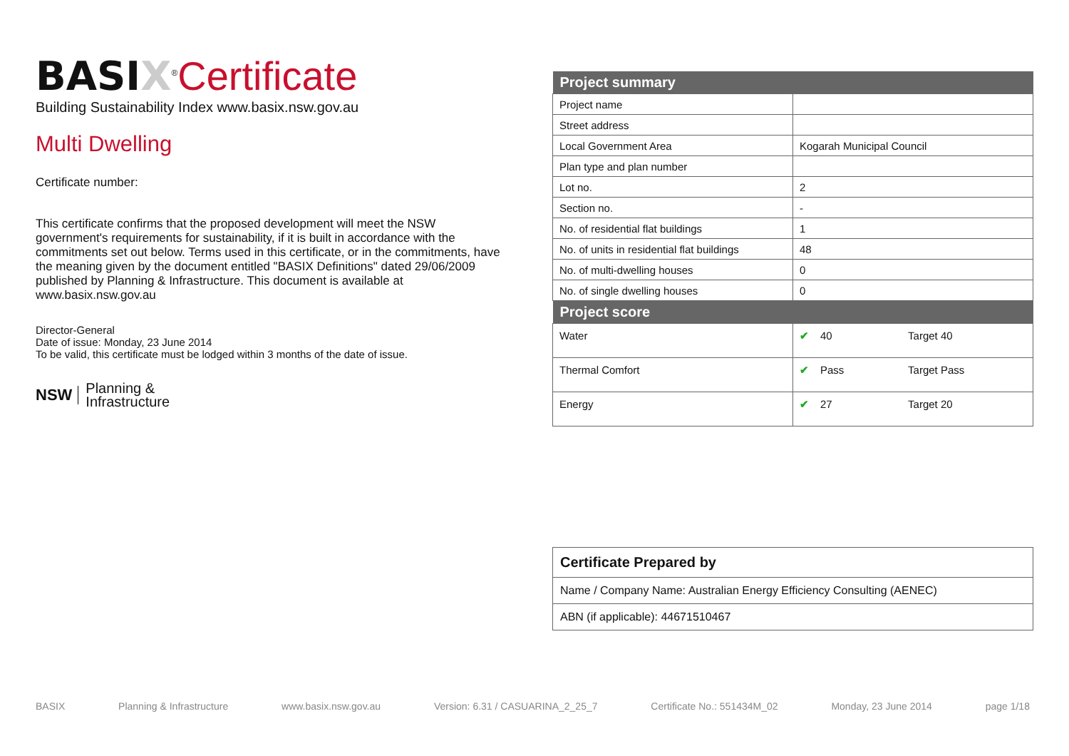BASI X<sup>®</sup>Certificate
Building Sustainability Index www.basix.nsw.gov.au
Multi Dwelling
Certificate number:
This certificate confirms that the proposed development will meet the NSW government's requirements for sustainability, if it is built in accordance with the commitments set out below. Terms used in this certificate, or in the commitments, have the meaning given by the document entitled "BASIX Definitions" dated 29/06/2009 published by Planning & Infrastructure. This document is available at www.basix.nsw.gov.au
Director-General
Date of issue: Monday, 23 June 2014
To be valid, this certificate must be lodged within 3 months of the date of issue.
NSW
Planning &
Infrastructure
| Project summary | |
| --- | --- |
| Project name | |
| Street address | |
| Local Government Area | Kogarah Municipal Council |
| Plan type and plan number | |
| Lot no. | 2 |
| Section no. | - |
| No. of residential flat buildings | 1 |
| No. of units in residential flat buildings | 48 |
| No. of multi-dwelling houses | 0 |
| No. of single dwelling houses | 0 |
| Project score | | |
| --- | --- | --- |
| Water | ✔ 40 | Target 40 |
| Thermal Comfort | ✔ Pass | Target Pass |
| Energy | ✔ 27 | Target 20 |
Certificate Prepared by
Name / Company Name: Australian Energy Efficiency Consulting (AENEC)
ABN (if applicable): 44671510467
BASIX Planning & Infrastructure www.basix.nsw.gov.au Version: 6.31 / CASUARINA_2_25_7 Certificate No.: 551434M_02 Monday, 23 June 2014 page 1/18